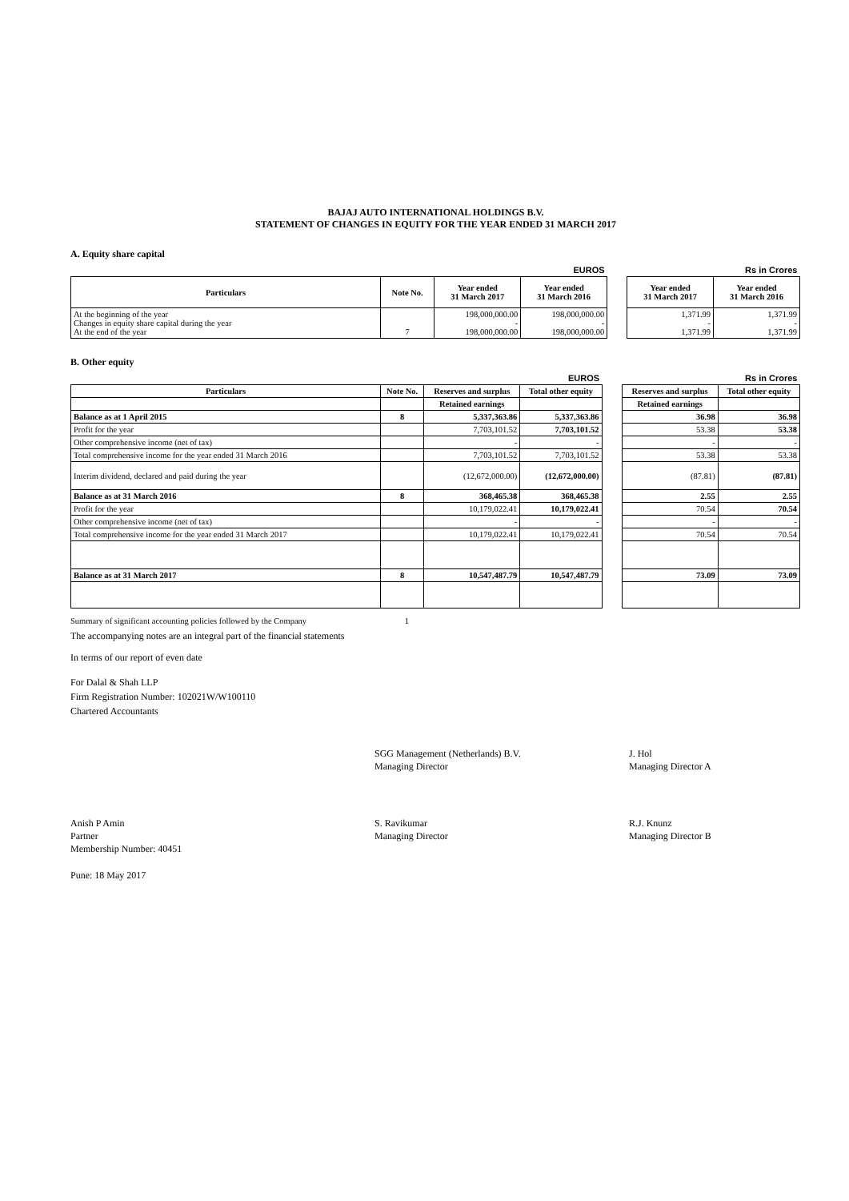BAJAJ AUTO INTERNATIONAL HOLDINGS B.V.
STATEMENT OF CHANGES IN EQUITY FOR THE YEAR ENDED 31 MARCH 2017
A. Equity share capital
| | | | EUROS | | | Rs in Crores |
| Particulars | Note No. | Year ended 31 March 2017 | Year ended 31 March 2016 | | Year ended 31 March 2017 | Year ended 31 March 2016 |
| At the beginning of the year Changes in equity share capital during the year At the end of the year | 7 | 198,000,000.00 - 198,000,000.00 | 198,000,000.00 - 198,000,000.00 | | 1,371.99 - 1,371.99 | 1,371.99 - 1,371.99 |
B. Other equity
| | | | EUROS | | | Rs in Crores |
| Particulars | Note No. | Reserves and surplus | Total other equity | | Reserves and surplus | Total other equity |
| | | Retained earnings | | | Retained earnings | |
| Balance as at 1 April 2015 | 8 | 5,337,363.86 | 5,337,363.86 | | 36.98 | 36.98 |
| Profit for the year | | 7,703,101.52 | 7,703,101.52 | | 53.38 | 53.38 |
| Other comprehensive income (net of tax) | | - | - | | - | - |
| Total comprehensive income for the year ended 31 March 2016 | | 7,703,101.52 | 7,703,101.52 | | 53.38 | 53.38 |
| Interim dividend, declared and paid during the year | | (12,672,000.00) | (12,672,000.00) | | (87.81) | (87.81) |
| Balance as at 31 March 2016 | 8 | 368,465.38 | 368,465.38 | | 2.55 | 2.55 |
| Profit for the year | | 10,179,022.41 | 10,179,022.41 | | 70.54 | 70.54 |
| Other comprehensive income (net of tax) | | - | - | | - | - |
| Total comprehensive income for the year ended 31 March 2017 | | 10,179,022.41 | 10,179,022.41 | | 70.54 | 70.54 |
| Balance as at 31 March 2017 | 8 | 10,547,487.79 | 10,547,487.79 | | 73.09 | 73.09 |
Summary of significant accounting policies followed by the Company 1
The accompanying notes are an integral part of the financial statements
In terms of our report of even date
For Dalal & Shah LLP
Firm Registration Number: 102021W/W100110
Chartered Accountants
SGG Management (Netherlands) B.V.
Managing Director
J. Hol
Managing Director A
Anish P Amin
Partner
Membership Number: 40451
S. Ravikumar
Managing Director
R.J. Knunz
Managing Director B
Pune: 18 May 2017